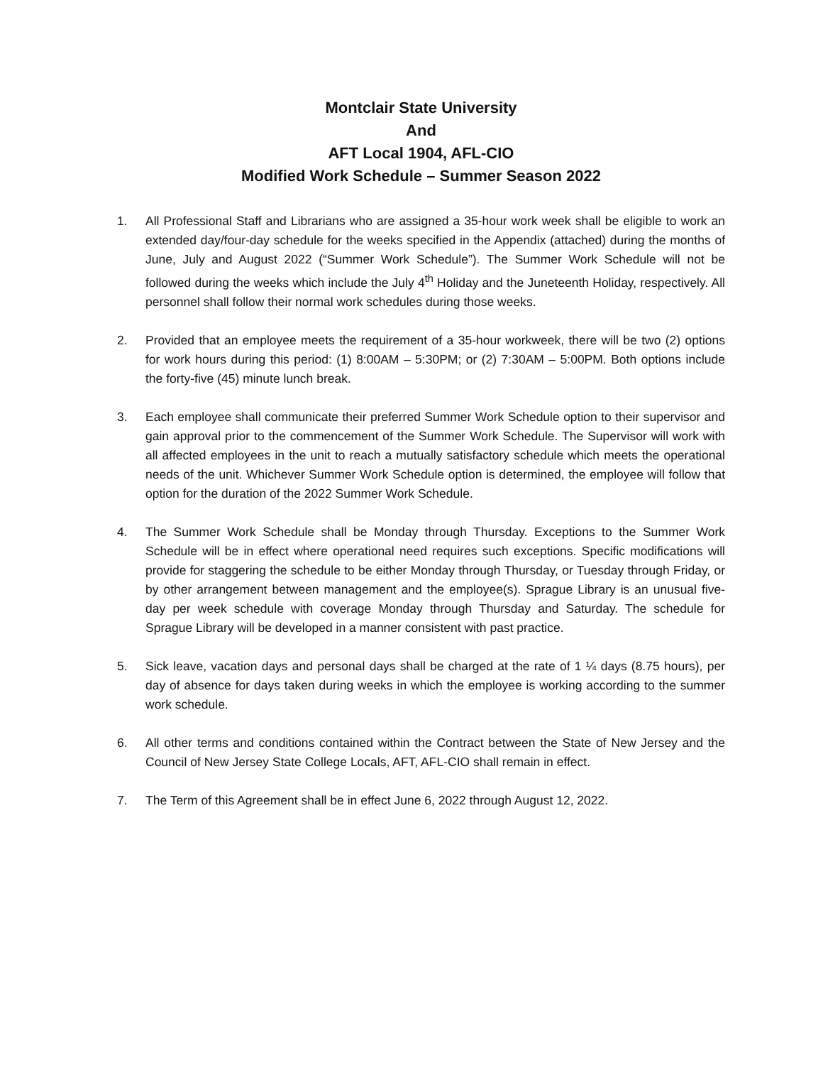Montclair State University
And
AFT Local 1904, AFL-CIO
Modified Work Schedule – Summer Season 2022
1. All Professional Staff and Librarians who are assigned a 35-hour work week shall be eligible to work an extended day/four-day schedule for the weeks specified in the Appendix (attached) during the months of June, July and August 2022 (“Summer Work Schedule”). The Summer Work Schedule will not be followed during the weeks which include the July 4<sup>th</sup> Holiday and the Juneteenth Holiday, respectively. All personnel shall follow their normal work schedules during those weeks.
2. Provided that an employee meets the requirement of a 35-hour workweek, there will be two (2) options for work hours during this period: (1) 8:00AM – 5:30PM; or (2) 7:30AM – 5:00PM. Both options include the forty-five (45) minute lunch break.
3. Each employee shall communicate their preferred Summer Work Schedule option to their supervisor and gain approval prior to the commencement of the Summer Work Schedule. The Supervisor will work with all affected employees in the unit to reach a mutually satisfactory schedule which meets the operational needs of the unit. Whichever Summer Work Schedule option is determined, the employee will follow that option for the duration of the 2022 Summer Work Schedule.
4. The Summer Work Schedule shall be Monday through Thursday. Exceptions to the Summer Work Schedule will be in effect where operational need requires such exceptions. Specific modifications will provide for staggering the schedule to be either Monday through Thursday, or Tuesday through Friday, or by other arrangement between management and the employee(s). Sprague Library is an unusual five-day per week schedule with coverage Monday through Thursday and Saturday. The schedule for Sprague Library will be developed in a manner consistent with past practice.
5. Sick leave, vacation days and personal days shall be charged at the rate of 1 ¼ days (8.75 hours), per day of absence for days taken during weeks in which the employee is working according to the summer work schedule.
6. All other terms and conditions contained within the Contract between the State of New Jersey and the Council of New Jersey State College Locals, AFT, AFL-CIO shall remain in effect.
7. The Term of this Agreement shall be in effect June 6, 2022 through August 12, 2022.